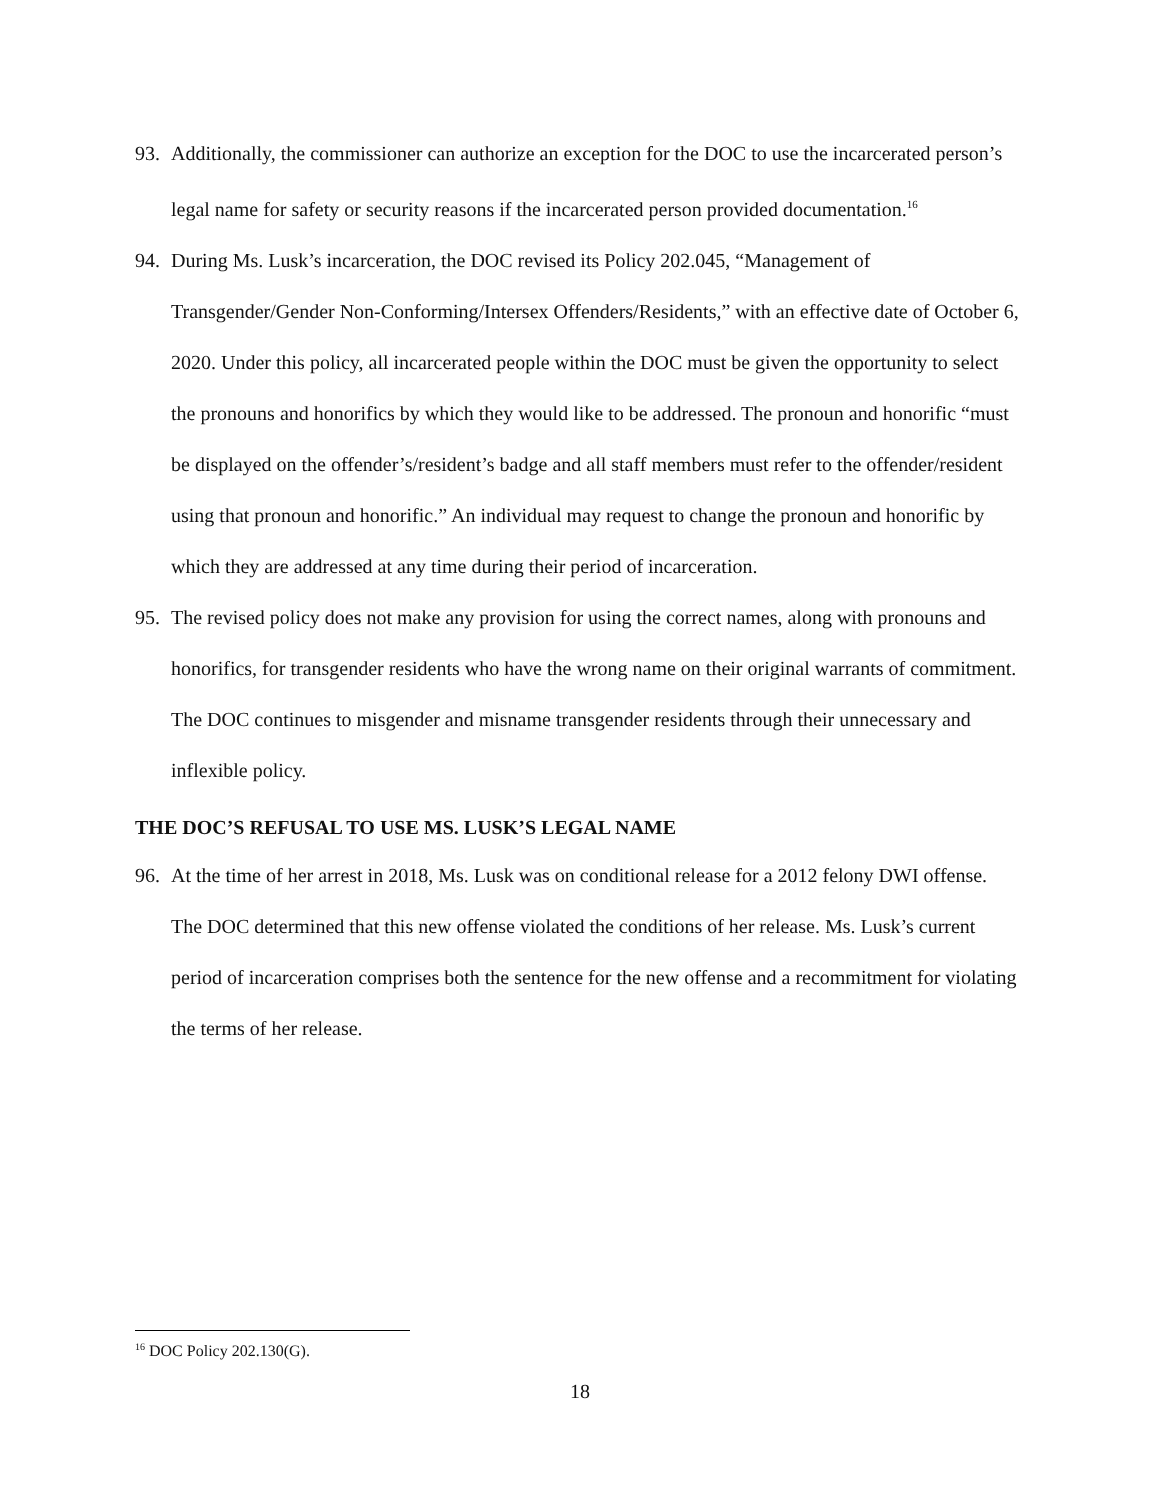93. Additionally, the commissioner can authorize an exception for the DOC to use the incarcerated person’s legal name for safety or security reasons if the incarcerated person provided documentation.<sup>16</sup>
94. During Ms. Lusk’s incarceration, the DOC revised its Policy 202.045, “Management of Transgender/Gender Non-Conforming/Intersex Offenders/Residents,” with an effective date of October 6, 2020. Under this policy, all incarcerated people within the DOC must be given the opportunity to select the pronouns and honorifics by which they would like to be addressed. The pronoun and honorific “must be displayed on the offender’s/resident’s badge and all staff members must refer to the offender/resident using that pronoun and honorific.” An individual may request to change the pronoun and honorific by which they are addressed at any time during their period of incarceration.
95. The revised policy does not make any provision for using the correct names, along with pronouns and honorifics, for transgender residents who have the wrong name on their original warrants of commitment. The DOC continues to misgender and misname transgender residents through their unnecessary and inflexible policy.
THE DOC’S REFUSAL TO USE MS. LUSK’S LEGAL NAME
96. At the time of her arrest in 2018, Ms. Lusk was on conditional release for a 2012 felony DWI offense. The DOC determined that this new offense violated the conditions of her release. Ms. Lusk’s current period of incarceration comprises both the sentence for the new offense and a recommitment for violating the terms of her release.
<sup>16</sup> DOC Policy 202.130(G).
18